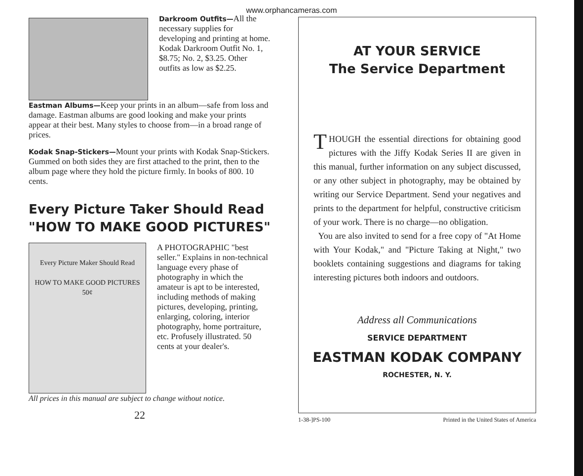www.orphancameras.com
Darkroom Outfits—All the necessary supplies for developing and printing at home. Kodak Darkroom Outfit No. 1, $8.75; No. 2, $3.25. Other outfits as low as $2.25.
Eastman Albums—Keep your prints in an album—safe from loss and damage. Eastman albums are good looking and make your prints appear at their best. Many styles to choose from—in a broad range of prices.
Kodak Snap-Stickers—Mount your prints with Kodak Snap-Stickers. Gummed on both sides they are first attached to the print, then to the album page where they hold the picture firmly. In books of 800. 10 cents.
Every Picture Taker Should Read
"HOW TO MAKE GOOD PICTURES"
Every Picture Maker Should Read
HOW TO MAKE GOOD PICTURES
50¢
A PHOTOGRAPHIC "best seller." Explains in non-technical language every phase of photography in which the amateur is apt to be interested, including methods of making pictures, developing, printing, enlarging, coloring, interior photography, home portraiture, etc. Profusely illustrated. 50 cents at your dealer's.
All prices in this manual are subject to change without notice.
22
AT YOUR SERVICE
The Service Department
THOUGH the essential directions for obtaining good pictures with the Jiffy Kodak Series II are given in this manual, further information on any subject discussed, or any other subject in photography, may be obtained by writing our Service Department. Send your negatives and prints to the department for helpful, constructive criticism of your work. There is no charge—no obligation.
You are also invited to send for a free copy of "At Home with Your Kodak," and "Picture Taking at Night," two booklets containing suggestions and diagrams for taking interesting pictures both indoors and outdoors.
Address all Communications
SERVICE DEPARTMENT
EASTMAN KODAK COMPANY
ROCHESTER, N. Y.
1-38-]PS-100 Printed in the United States of America